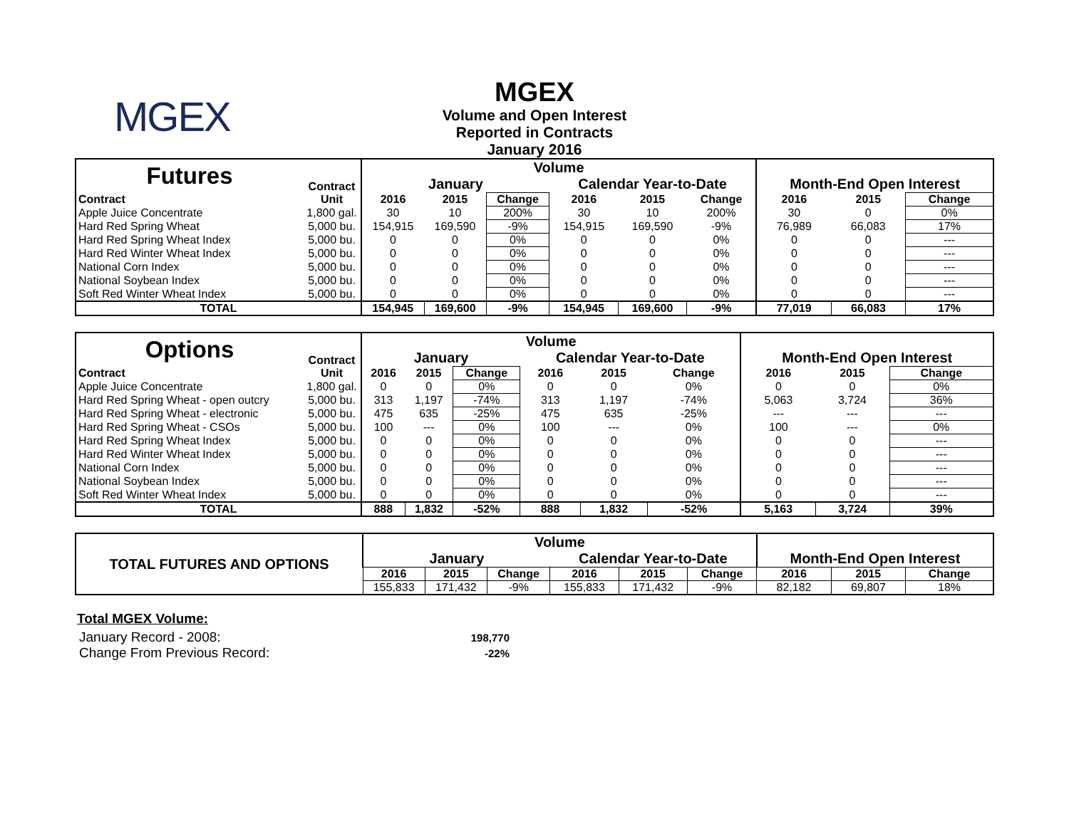MGEX
MGEX
Volume and Open Interest
Reported in Contracts
January 2016
| Futures | Contract | Volume | | | | | | Month-End Open Interest | | |
| --- | --- | --- | --- | --- | --- | --- | --- | --- | --- | --- |
| | | January | | | Calendar Year-to-Date | | | | | |
| Contract | Unit | 2016 | 2015 | Change | 2016 | 2015 | Change | 2016 | 2015 | Change |
| Apple Juice Concentrate | 1,800 gal. | 30 | 10 | 200% | 30 | 10 | 200% | 30 | 0 | 0% |
| Hard Red Spring Wheat | 5,000 bu. | 154,915 | 169,590 | -9% | 154,915 | 169,590 | -9% | 76,989 | 66,083 | 17% |
| Hard Red Spring Wheat Index | 5,000 bu. | 0 | 0 | 0% | 0 | 0 | 0% | 0 | 0 | --- |
| Hard Red Winter Wheat Index | 5,000 bu. | 0 | 0 | 0% | 0 | 0 | 0% | 0 | 0 | --- |
| National Corn Index | 5,000 bu. | 0 | 0 | 0% | 0 | 0 | 0% | 0 | 0 | --- |
| National Soybean Index | 5,000 bu. | 0 | 0 | 0% | 0 | 0 | 0% | 0 | 0 | --- |
| Soft Red Winter Wheat Index | 5,000 bu. | 0 | 0 | 0% | 0 | 0 | 0% | 0 | 0 | --- |
| TOTAL | | 154,945 | 169,600 | -9% | 154,945 | 169,600 | -9% | 77,019 | 66,083 | 17% |
| Options | Contract | Volume | | | | | | Month-End Open Interest | | |
| --- | --- | --- | --- | --- | --- | --- | --- | --- | --- | --- |
| | | January | | | Calendar Year-to-Date | | | | | |
| Contract | Unit | 2016 | 2015 | Change | 2016 | 2015 | Change | 2016 | 2015 | Change |
| Apple Juice Concentrate | 1,800 gal. | 0 | 0 | 0% | 0 | 0 | 0% | 0 | 0 | 0% |
| Hard Red Spring Wheat - open outcry | 5,000 bu. | 313 | 1,197 | -74% | 313 | 1,197 | -74% | 5,063 | 3,724 | 36% |
| Hard Red Spring Wheat - electronic | 5,000 bu. | 475 | 635 | -25% | 475 | 635 | -25% | --- | --- | --- |
| Hard Red Spring Wheat - CSOs | 5,000 bu. | 100 | --- | 0% | 100 | --- | 0% | 100 | --- | 0% |
| Hard Red Spring Wheat Index | 5,000 bu. | 0 | 0 | 0% | 0 | 0 | 0% | 0 | 0 | --- |
| Hard Red Winter Wheat Index | 5,000 bu. | 0 | 0 | 0% | 0 | 0 | 0% | 0 | 0 | --- |
| National Corn Index | 5,000 bu. | 0 | 0 | 0% | 0 | 0 | 0% | 0 | 0 | --- |
| National Soybean Index | 5,000 bu. | 0 | 0 | 0% | 0 | 0 | 0% | 0 | 0 | --- |
| Soft Red Winter Wheat Index | 5,000 bu. | 0 | 0 | 0% | 0 | 0 | 0% | 0 | 0 | --- |
| TOTAL | | 888 | 1,832 | -52% | 888 | 1,832 | -52% | 5,163 | 3,724 | 39% |
| TOTAL FUTURES AND OPTIONS | Volume | | | | | | Month-End Open Interest | | |
| --- | --- | --- | --- | --- | --- | --- | --- | --- | --- |
| | January | | | Calendar Year-to-Date | | | | | |
| | 2016 | 2015 | Change | 2016 | 2015 | Change | 2016 | 2015 | Change |
| | 155,833 | 171,432 | -9% | 155,833 | 171,432 | -9% | 82,182 | 69,807 | 18% |
Total MGEX Volume:
| January Record - 2008: | 198,770 |
| Change From Previous Record: | -22% |